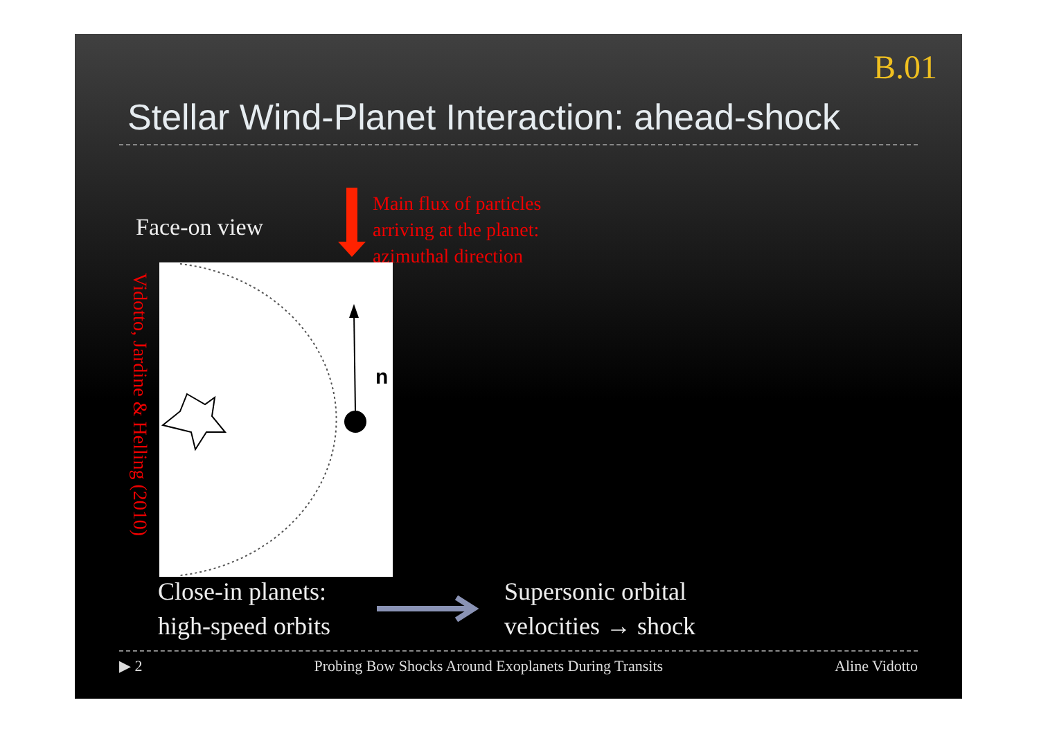B.01
Stellar Wind-Planet Interaction: ahead-shock
Face-on view
Main flux of particles
arriving at the planet:
azimuthal direction
Vidotto, Jardine & Helling (2010)
n
Close-in planets:
high-speed orbits
Supersonic orbital
velocities → shock
▶ 2 Probing Bow Shocks Around Exoplanets During Transits Aline Vidotto